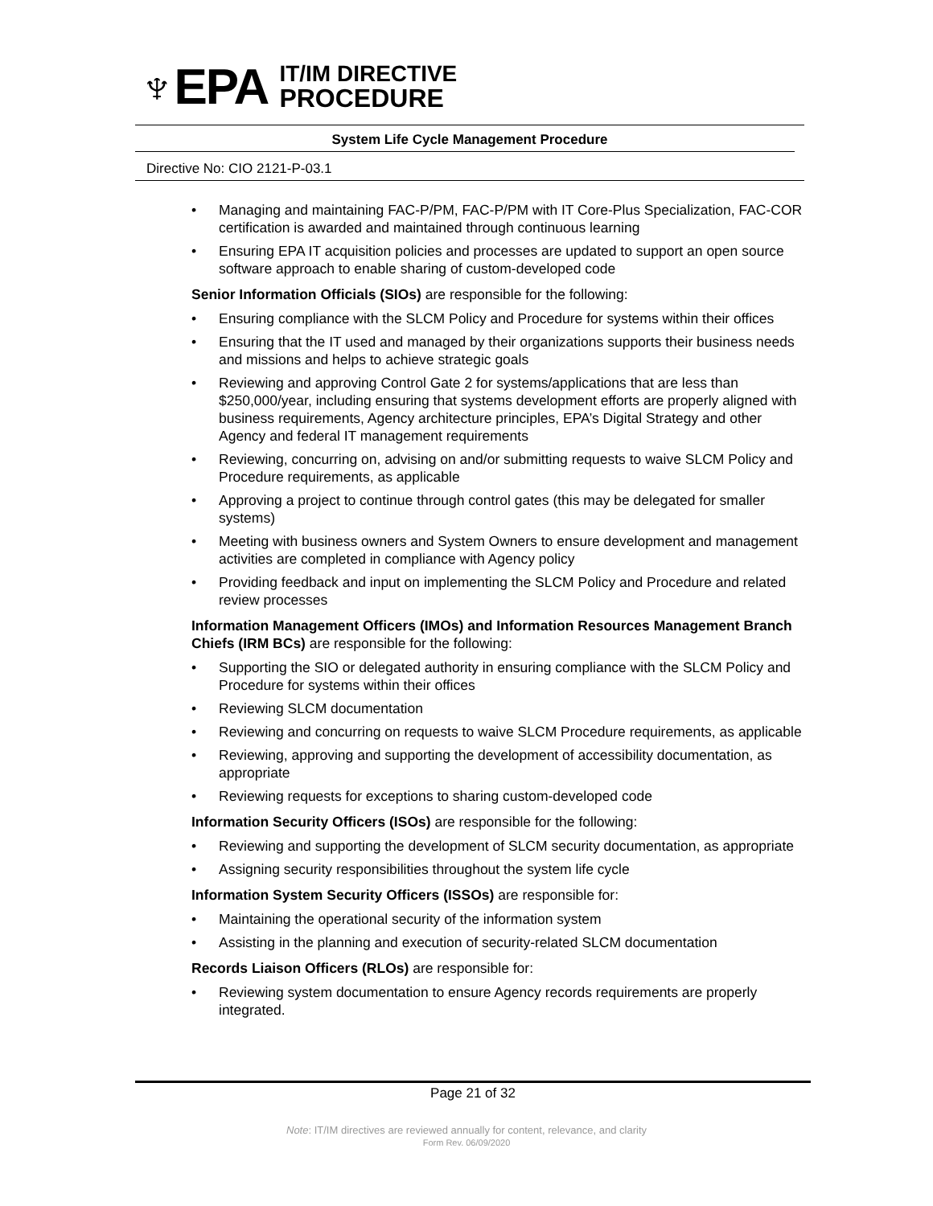♆EPA
IT/IM DIRECTIVE
PROCEDURE
System Life Cycle Management Procedure
Directive No: CIO 2121-P-03.1
Managing and maintaining FAC-P/PM, FAC-P/PM with IT Core-Plus Specialization, FAC-COR certification is awarded and maintained through continuous learning
Ensuring EPA IT acquisition policies and processes are updated to support an open source software approach to enable sharing of custom-developed code
Senior Information Officials (SIOs) are responsible for the following:
Ensuring compliance with the SLCM Policy and Procedure for systems within their offices
Ensuring that the IT used and managed by their organizations supports their business needs and missions and helps to achieve strategic goals
Reviewing and approving Control Gate 2 for systems/applications that are less than $250,000/year, including ensuring that systems development efforts are properly aligned with business requirements, Agency architecture principles, EPA’s Digital Strategy and other Agency and federal IT management requirements
Reviewing, concurring on, advising on and/or submitting requests to waive SLCM Policy and Procedure requirements, as applicable
Approving a project to continue through control gates (this may be delegated for smaller systems)
Meeting with business owners and System Owners to ensure development and management activities are completed in compliance with Agency policy
Providing feedback and input on implementing the SLCM Policy and Procedure and related review processes
Information Management Officers (IMOs) and Information Resources Management Branch Chiefs (IRM BCs) are responsible for the following:
Supporting the SIO or delegated authority in ensuring compliance with the SLCM Policy and Procedure for systems within their offices
Reviewing SLCM documentation
Reviewing and concurring on requests to waive SLCM Procedure requirements, as applicable
Reviewing, approving and supporting the development of accessibility documentation, as appropriate
Reviewing requests for exceptions to sharing custom-developed code
Information Security Officers (ISOs) are responsible for the following:
Reviewing and supporting the development of SLCM security documentation, as appropriate
Assigning security responsibilities throughout the system life cycle
Information System Security Officers (ISSOs) are responsible for:
Maintaining the operational security of the information system
Assisting in the planning and execution of security-related SLCM documentation
Records Liaison Officers (RLOs) are responsible for:
Reviewing system documentation to ensure Agency records requirements are properly integrated.
Page 21 of 32
Note: IT/IM directives are reviewed annually for content, relevance, and clarity
Form Rev. 06/09/2020